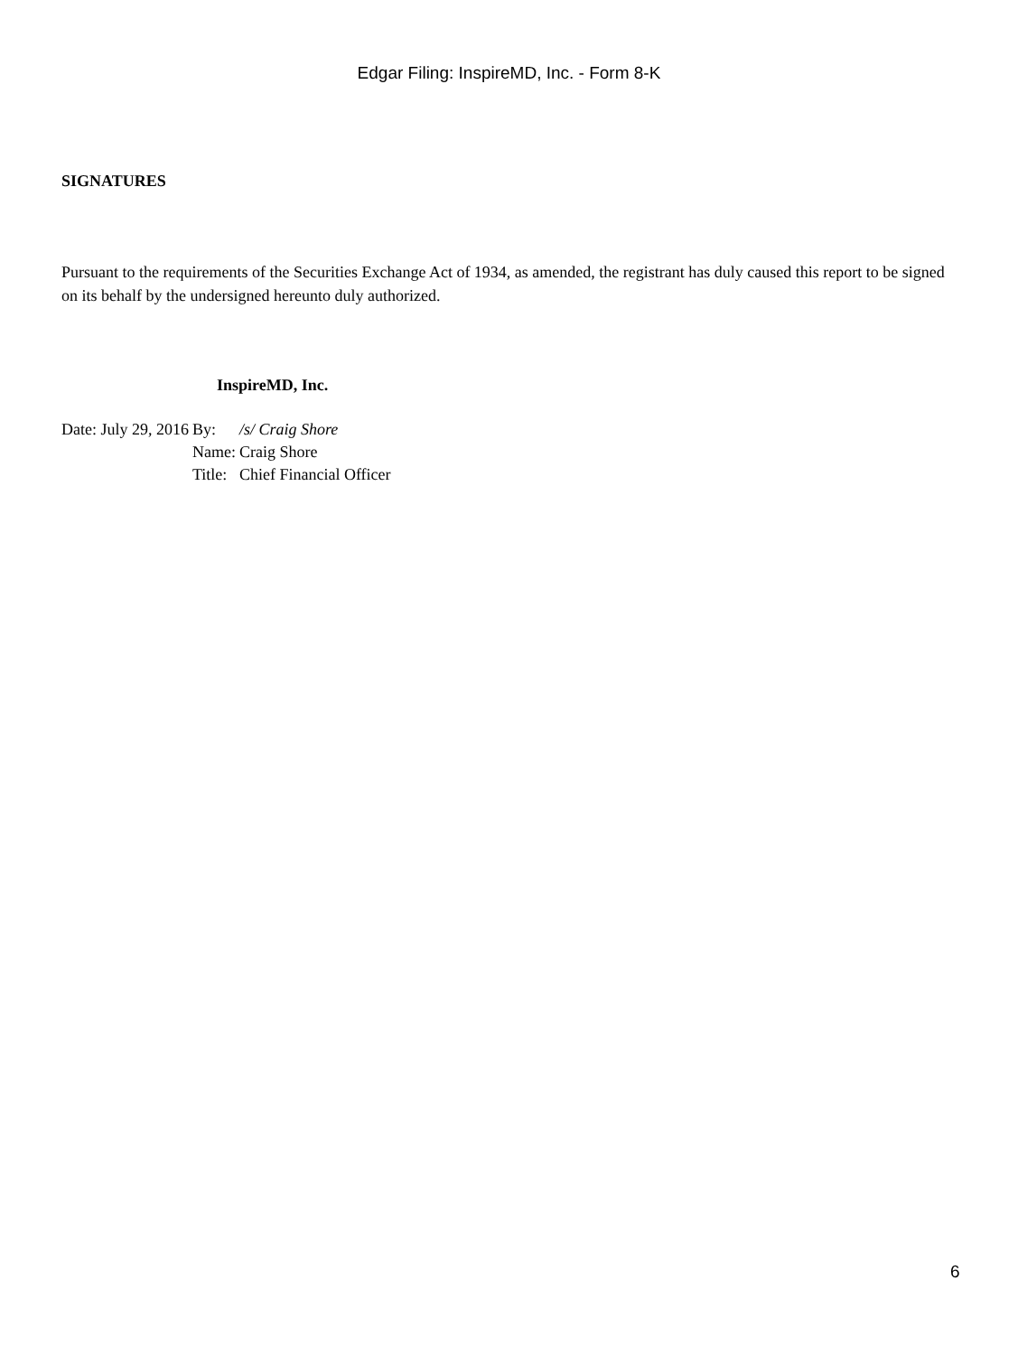Edgar Filing: InspireMD, Inc. - Form 8-K
SIGNATURES
Pursuant to the requirements of the Securities Exchange Act of 1934, as amended, the registrant has duly caused this report to be signed on its behalf by the undersigned hereunto duly authorized.
InspireMD, Inc.
| Date: July 29, 2016 | By: | /s/ Craig Shore |
| | Name: | Craig Shore |
| | Title: | Chief Financial Officer |
6